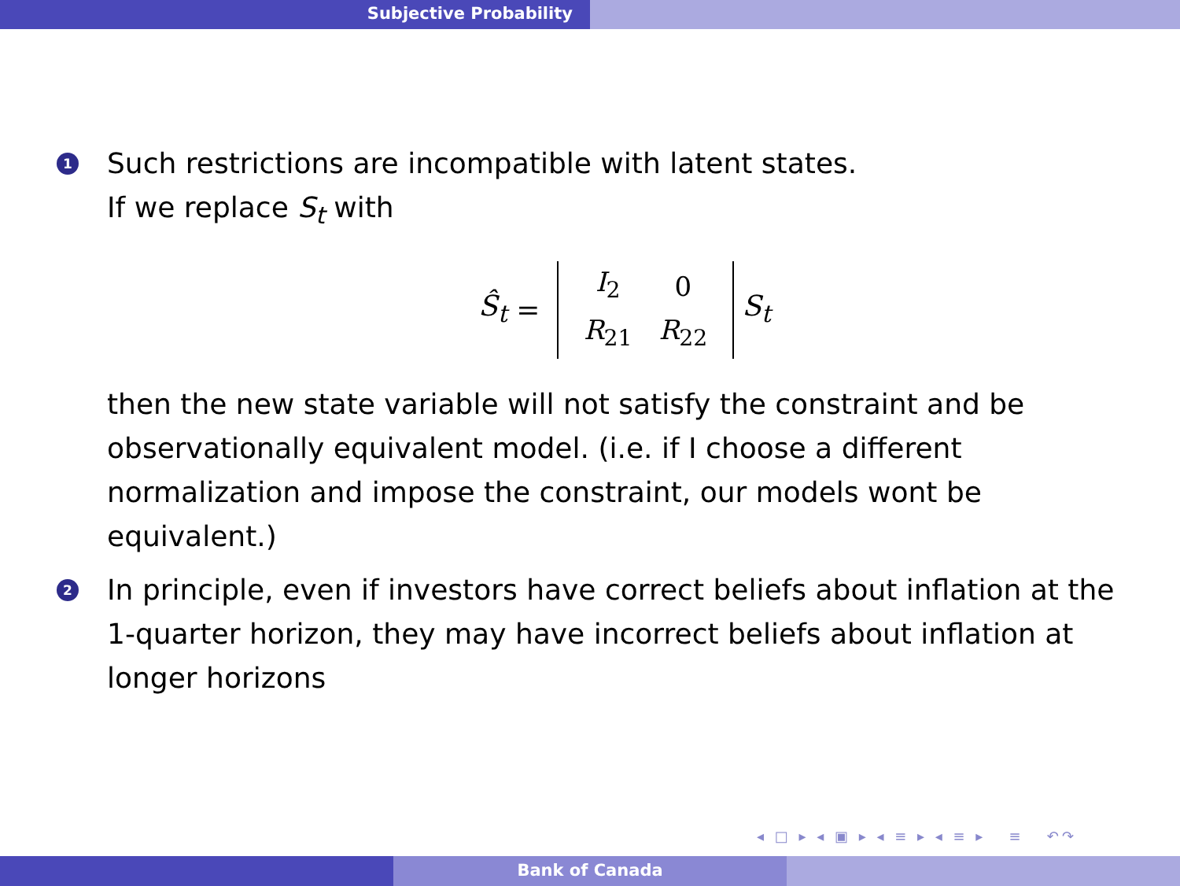Subjective Probability
1
Such restrictions are incompatible with latent states.
If we replace S<sub>t</sub> with
Ŝ<sub>t</sub> =
| I<sub>2</sub> | 0 |
| R<sub>21</sub> | R<sub>22</sub> |
S<sub>t</sub>
then the new state variable will not satisfy the constraint and be observationally equivalent model. (i.e. if I choose a different normalization and impose the constraint, our models wont be equivalent.)
2
In principle, even if investors have correct beliefs about inflation at the 1-quarter horizon, they may have incorrect beliefs about inflation at longer horizons
◂ □ ▸ ◂ ▣ ▸ ◂ ≡ ▸ ◂ ≡ ▸ ≡ ↶↷
Bank of Canada